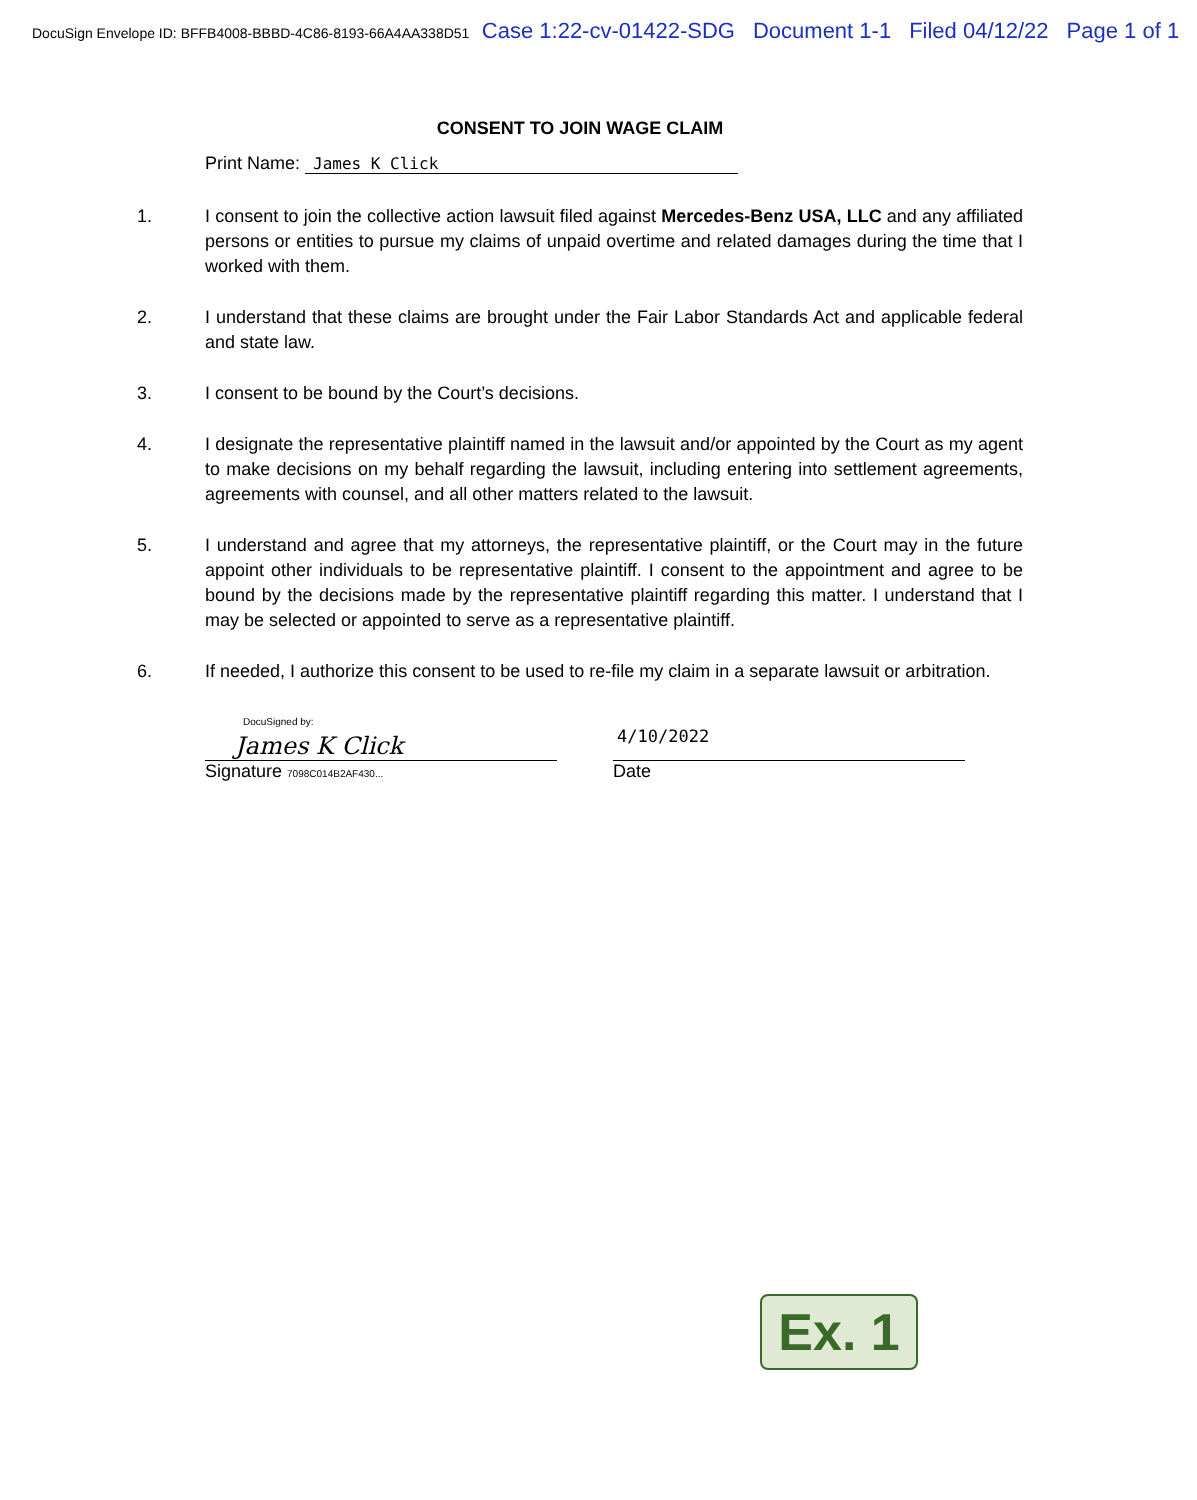DocuSign Envelope ID: BFFB4008-BBBD-4C86-8193-66A4AA338D51 Case 1:22-cv-01422-SDG Document 1-1 Filed 04/12/22 Page 1 of 1
CONSENT TO JOIN WAGE CLAIM
Print Name: James K Click
1. I consent to join the collective action lawsuit filed against Mercedes-Benz USA, LLC and any affiliated persons or entities to pursue my claims of unpaid overtime and related damages during the time that I worked with them.
2. I understand that these claims are brought under the Fair Labor Standards Act and applicable federal and state law.
3. I consent to be bound by the Court’s decisions.
4. I designate the representative plaintiff named in the lawsuit and/or appointed by the Court as my agent to make decisions on my behalf regarding the lawsuit, including entering into settlement agreements, agreements with counsel, and all other matters related to the lawsuit.
5. I understand and agree that my attorneys, the representative plaintiff, or the Court may in the future appoint other individuals to be representative plaintiff. I consent to the appointment and agree to be bound by the decisions made by the representative plaintiff regarding this matter. I understand that I may be selected or appointed to serve as a representative plaintiff.
6. If needed, I authorize this consent to be used to re-file my claim in a separate lawsuit or arbitration.
DocuSigned by:
James K Click
Signature 7098C014B2AF430...
4/10/2022
Date
Ex. 1